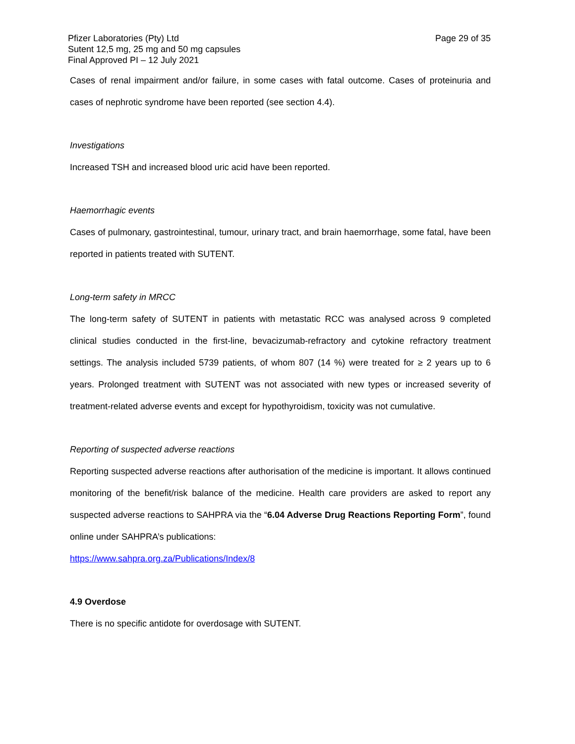Pfizer Laboratories (Pty) Ltd
Sutent 12,5 mg, 25 mg and 50 mg capsules
Final Approved PI – 12 July 2021
Page 29 of 35
Cases of renal impairment and/or failure, in some cases with fatal outcome. Cases of proteinuria and cases of nephrotic syndrome have been reported (see section 4.4).
Investigations
Increased TSH and increased blood uric acid have been reported.
Haemorrhagic events
Cases of pulmonary, gastrointestinal, tumour, urinary tract, and brain haemorrhage, some fatal, have been reported in patients treated with SUTENT.
Long-term safety in MRCC
The long-term safety of SUTENT in patients with metastatic RCC was analysed across 9 completed clinical studies conducted in the first-line, bevacizumab-refractory and cytokine refractory treatment settings. The analysis included 5739 patients, of whom 807 (14 %) were treated for ≥ 2 years up to 6 years. Prolonged treatment with SUTENT was not associated with new types or increased severity of treatment-related adverse events and except for hypothyroidism, toxicity was not cumulative.
Reporting of suspected adverse reactions
Reporting suspected adverse reactions after authorisation of the medicine is important. It allows continued monitoring of the benefit/risk balance of the medicine. Health care providers are asked to report any suspected adverse reactions to SAHPRA via the “6.04 Adverse Drug Reactions Reporting Form”, found online under SAHPRA’s publications:
https://www.sahpra.org.za/Publications/Index/8
4.9 Overdose
There is no specific antidote for overdosage with SUTENT.